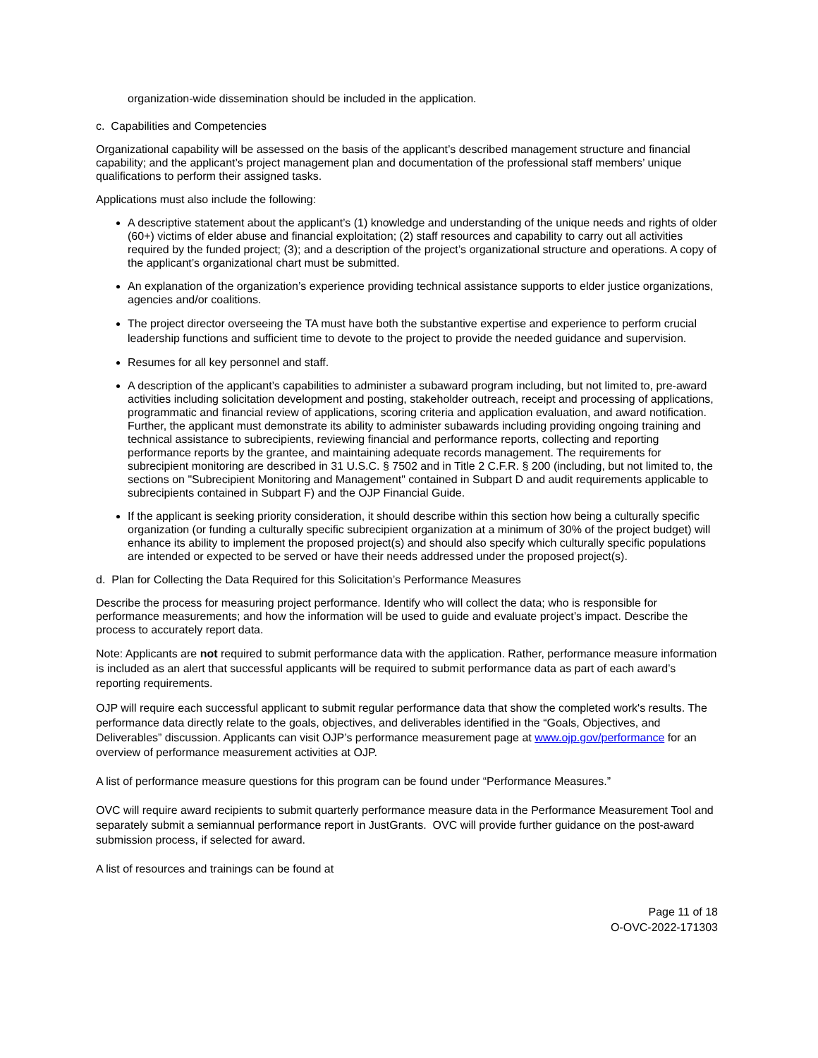organization-wide dissemination should be included in the application.
c. Capabilities and Competencies
Organizational capability will be assessed on the basis of the applicant’s described management structure and financial capability; and the applicant’s project management plan and documentation of the professional staff members’ unique qualifications to perform their assigned tasks.
Applications must also include the following:
A descriptive statement about the applicant’s (1) knowledge and understanding of the unique needs and rights of older (60+) victims of elder abuse and financial exploitation; (2) staff resources and capability to carry out all activities required by the funded project; (3); and a description of the project’s organizational structure and operations. A copy of the applicant’s organizational chart must be submitted.
An explanation of the organization’s experience providing technical assistance supports to elder justice organizations, agencies and/or coalitions.
The project director overseeing the TA must have both the substantive expertise and experience to perform crucial leadership functions and sufficient time to devote to the project to provide the needed guidance and supervision.
Resumes for all key personnel and staff.
A description of the applicant’s capabilities to administer a subaward program including, but not limited to, pre-award activities including solicitation development and posting, stakeholder outreach, receipt and processing of applications, programmatic and financial review of applications, scoring criteria and application evaluation, and award notification. Further, the applicant must demonstrate its ability to administer subawards including providing ongoing training and technical assistance to subrecipients, reviewing financial and performance reports, collecting and reporting performance reports by the grantee, and maintaining adequate records management. The requirements for subrecipient monitoring are described in 31 U.S.C. § 7502 and in Title 2 C.F.R. § 200 (including, but not limited to, the sections on "Subrecipient Monitoring and Management" contained in Subpart D and audit requirements applicable to subrecipients contained in Subpart F) and the OJP Financial Guide.
If the applicant is seeking priority consideration, it should describe within this section how being a culturally specific organization (or funding a culturally specific subrecipient organization at a minimum of 30% of the project budget) will enhance its ability to implement the proposed project(s) and should also specify which culturally specific populations are intended or expected to be served or have their needs addressed under the proposed project(s).
d. Plan for Collecting the Data Required for this Solicitation’s Performance Measures
Describe the process for measuring project performance. Identify who will collect the data; who is responsible for performance measurements; and how the information will be used to guide and evaluate project’s impact. Describe the process to accurately report data.
Note: Applicants are not required to submit performance data with the application. Rather, performance measure information is included as an alert that successful applicants will be required to submit performance data as part of each award’s reporting requirements.
OJP will require each successful applicant to submit regular performance data that show the completed work's results. The performance data directly relate to the goals, objectives, and deliverables identified in the “Goals, Objectives, and Deliverables” discussion. Applicants can visit OJP’s performance measurement page at www.ojp.gov/performance for an overview of performance measurement activities at OJP.
A list of performance measure questions for this program can be found under “Performance Measures.”
OVC will require award recipients to submit quarterly performance measure data in the Performance Measurement Tool and separately submit a semiannual performance report in JustGrants. OVC will provide further guidance on the post-award submission process, if selected for award.
A list of resources and trainings can be found at
Page 11 of 18
O-OVC-2022-171303